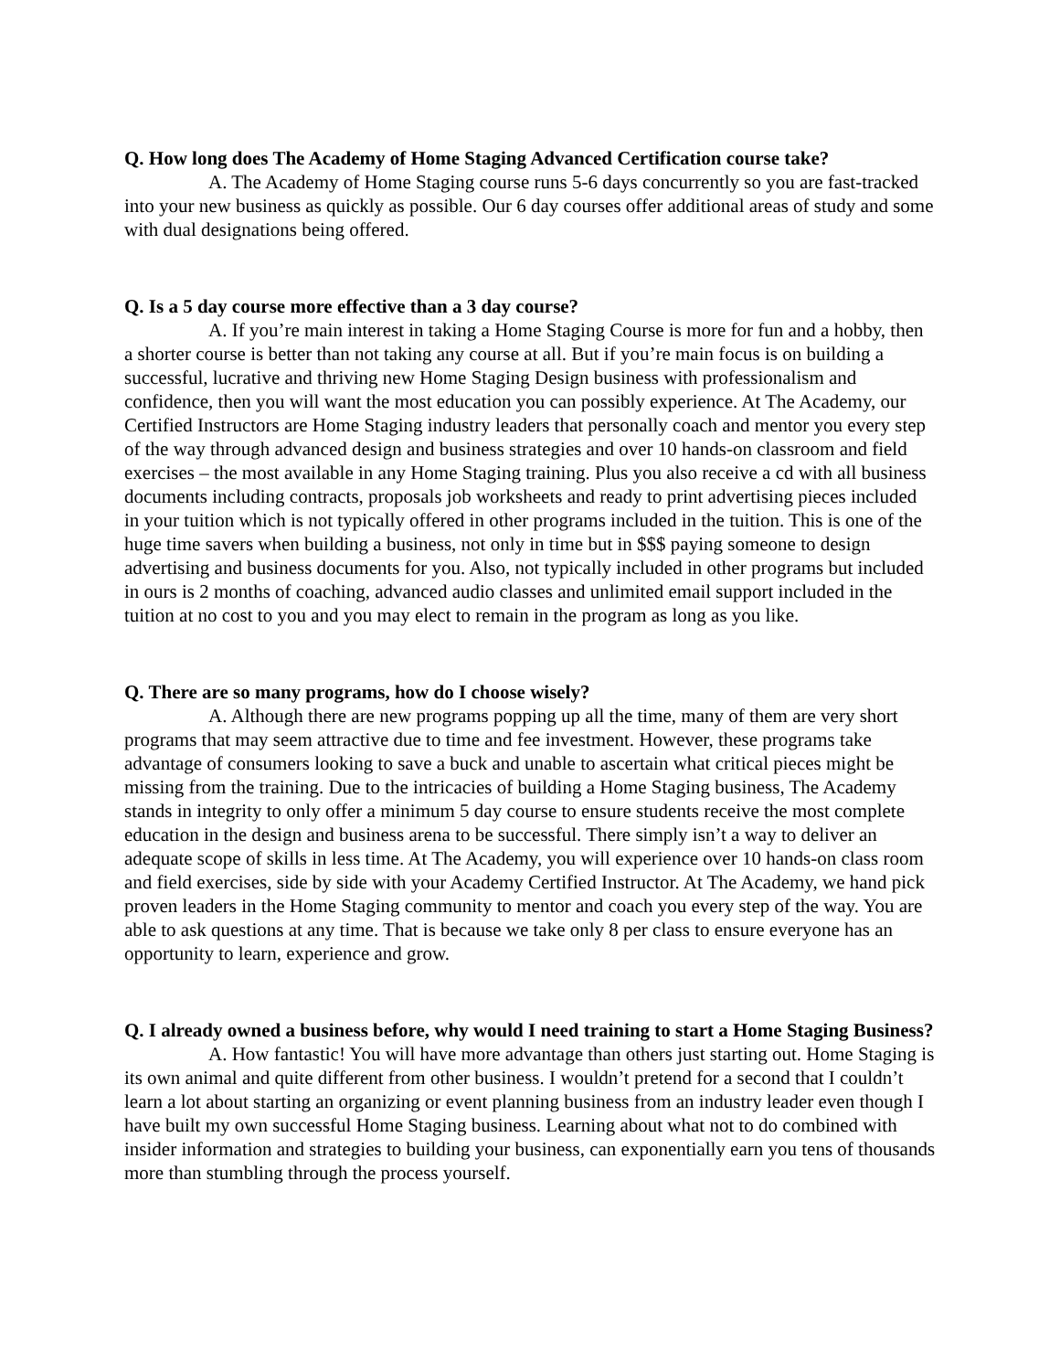Q. How long does The Academy of Home Staging Advanced Certification course take?
A. The Academy of Home Staging course runs 5-6 days concurrently so you are fast-tracked into your new business as quickly as possible. Our 6 day courses offer additional areas of study and some with dual designations being offered.
Q. Is a 5 day course more effective than a 3 day course?
A. If you’re main interest in taking a Home Staging Course is more for fun and a hobby, then a shorter course is better than not taking any course at all. But if you’re main focus is on building a successful, lucrative and thriving new Home Staging Design business with professionalism and confidence, then you will want the most education you can possibly experience. At The Academy, our Certified Instructors are Home Staging industry leaders that personally coach and mentor you every step of the way through advanced design and business strategies and over 10 hands-on classroom and field exercises – the most available in any Home Staging training. Plus you also receive a cd with all business documents including contracts, proposals job worksheets and ready to print advertising pieces included in your tuition which is not typically offered in other programs included in the tuition. This is one of the huge time savers when building a business, not only in time but in $$$ paying someone to design advertising and business documents for you. Also, not typically included in other programs but included in ours is 2 months of coaching, advanced audio classes and unlimited email support included in the tuition at no cost to you and you may elect to remain in the program as long as you like.
Q. There are so many programs, how do I choose wisely?
A. Although there are new programs popping up all the time, many of them are very short programs that may seem attractive due to time and fee investment. However, these programs take advantage of consumers looking to save a buck and unable to ascertain what critical pieces might be missing from the training. Due to the intricacies of building a Home Staging business, The Academy stands in integrity to only offer a minimum 5 day course to ensure students receive the most complete education in the design and business arena to be successful. There simply isn’t a way to deliver an adequate scope of skills in less time. At The Academy, you will experience over 10 hands-on class room and field exercises, side by side with your Academy Certified Instructor. At The Academy, we hand pick proven leaders in the Home Staging community to mentor and coach you every step of the way. You are able to ask questions at any time. That is because we take only 8 per class to ensure everyone has an opportunity to learn, experience and grow.
Q. I already owned a business before, why would I need training to start a Home Staging Business?
A. How fantastic! You will have more advantage than others just starting out. Home Staging is its own animal and quite different from other business. I wouldn’t pretend for a second that I couldn’t learn a lot about starting an organizing or event planning business from an industry leader even though I have built my own successful Home Staging business. Learning about what not to do combined with insider information and strategies to building your business, can exponentially earn you tens of thousands more than stumbling through the process yourself.